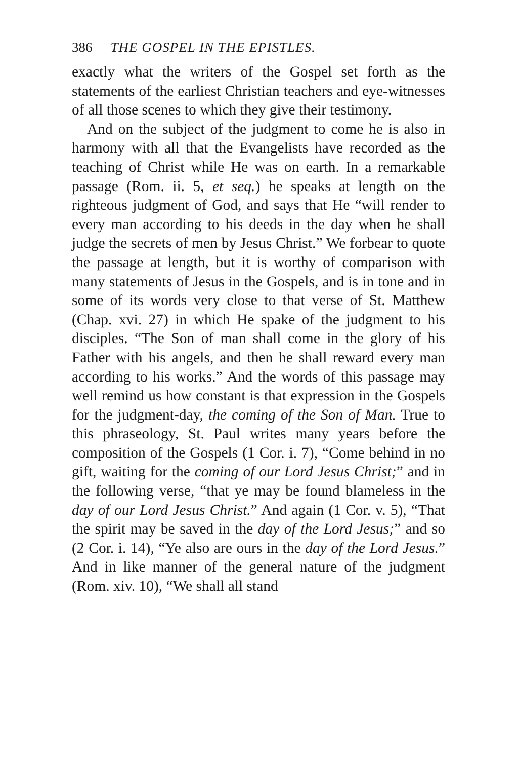386 THE GOSPEL IN THE EPISTLES.
exactly what the writers of the Gospel set forth as the statements of the earliest Christian teachers and eye-witnesses of all those scenes to which they give their testimony.
And on the subject of the judgment to come he is also in harmony with all that the Evangelists have recorded as the teaching of Christ while He was on earth. In a remarkable passage (Rom. ii. 5, et seq.) he speaks at length on the righteous judgment of God, and says that He “will render to every man according to his deeds in the day when he shall judge the secrets of men by Jesus Christ.” We forbear to quote the passage at length, but it is worthy of comparison with many statements of Jesus in the Gospels, and is in tone and in some of its words very close to that verse of St. Matthew (Chap. xvi. 27) in which He spake of the judgment to his disciples. “The Son of man shall come in the glory of his Father with his angels, and then he shall reward every man according to his works.” And the words of this passage may well remind us how constant is that expression in the Gospels for the judgment-day, the coming of the Son of Man. True to this phraseology, St. Paul writes many years before the composition of the Gospels (1 Cor. i. 7), “Come behind in no gift, waiting for the coming of our Lord Jesus Christ;” and in the following verse, “that ye may be found blameless in the day of our Lord Jesus Christ.” And again (1 Cor. v. 5), “That the spirit may be saved in the day of the Lord Jesus;” and so (2 Cor. i. 14), “Ye also are ours in the day of the Lord Jesus.” And in like manner of the general nature of the judgment (Rom. xiv. 10), “We shall all stand